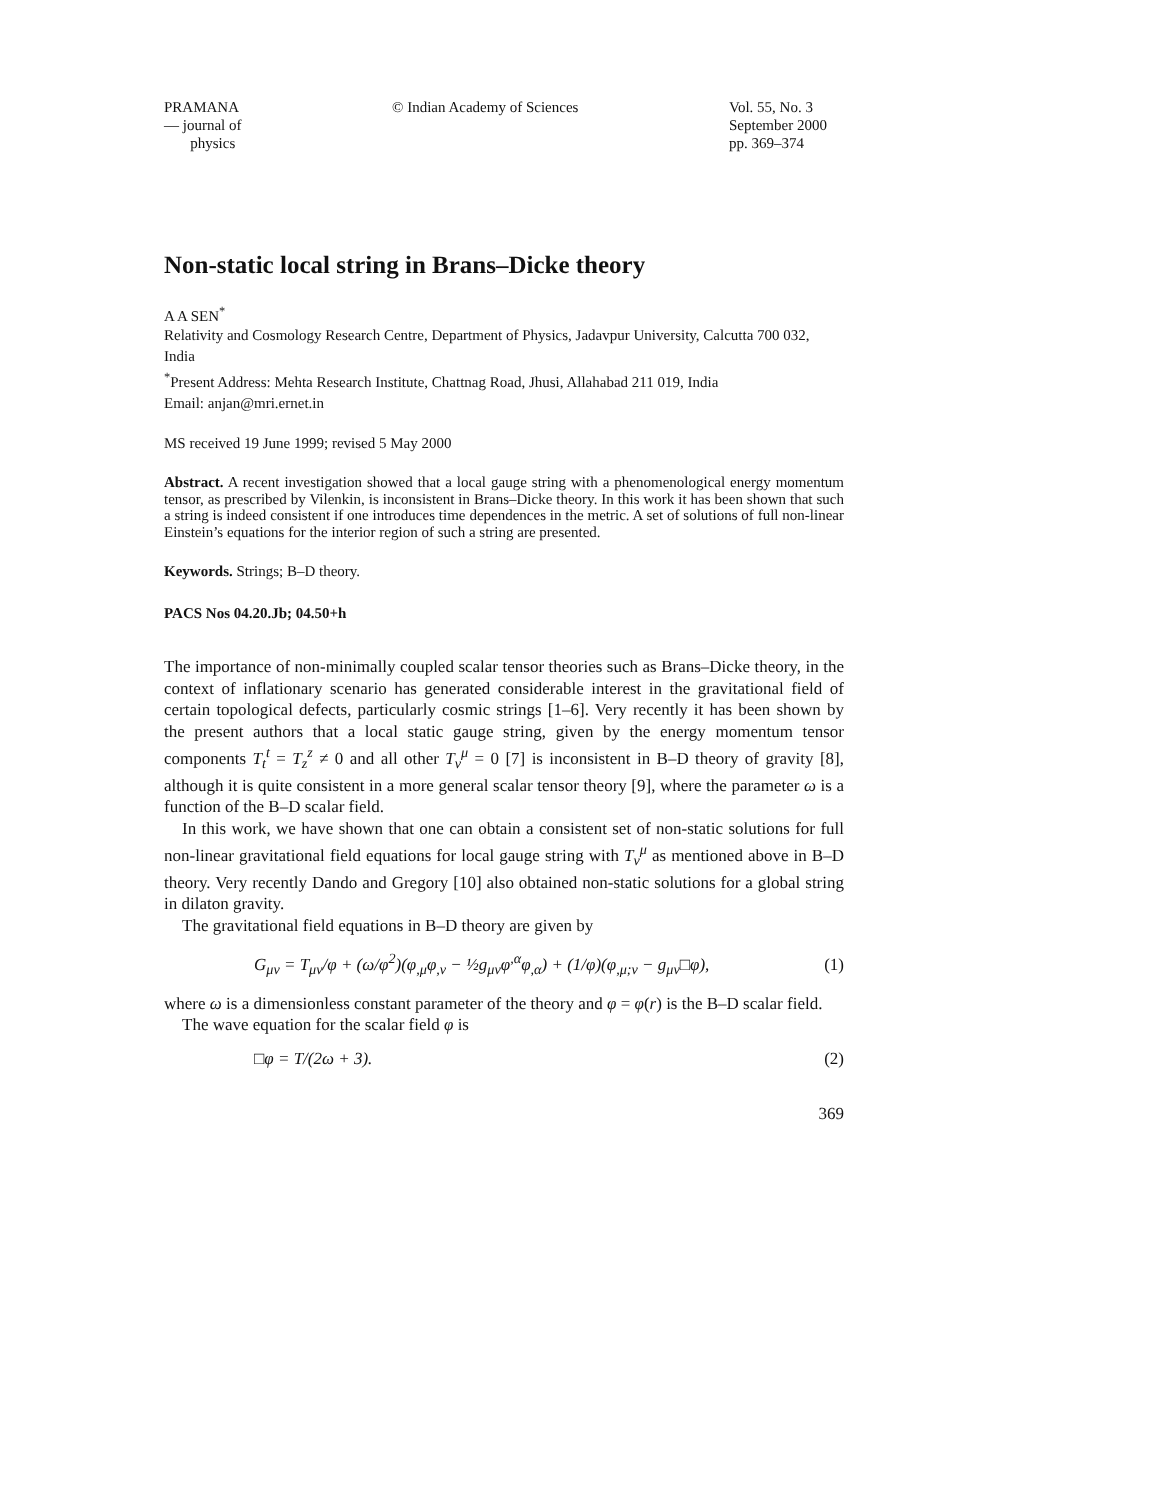PRAMANA
— journal of
physics
© Indian Academy of Sciences Vol. 55, No. 3
September 2000
pp. 369–374
Non-static local string in Brans–Dicke theory
A A SEN<sup>*</sup>
Relativity and Cosmology Research Centre, Department of Physics, Jadavpur University, Calcutta 700 032, India
<sup>*</sup> Present Address: Mehta Research Institute, Chattnag Road, Jhusi, Allahabad 211 019, India
Email: anjan@mri.ernet.in
MS received 19 June 1999; revised 5 May 2000
Abstract. A recent investigation showed that a local gauge string with a phenomenological energy momentum tensor, as prescribed by Vilenkin, is inconsistent in Brans–Dicke theory. In this work it has been shown that such a string is indeed consistent if one introduces time dependences in the metric. A set of solutions of full non-linear Einstein’s equations for the interior region of such a string are presented.
Keywords. Strings; B–D theory.
PACS Nos 04.20.Jb; 04.50+h
The importance of non-minimally coupled scalar tensor theories such as Brans–Dicke theory, in the context of inflationary scenario has generated considerable interest in the gravitational field of certain topological defects, particularly cosmic strings [1–6]. Very recently it has been shown by the present authors that a local static gauge string, given by the energy momentum tensor components T<sub>t</sub><sup>t</sup> = T<sub>z</sub><sup>z</sup> ≠ 0 and all other T<sub>ν</sub><sup>μ</sup> = 0 [7] is inconsistent in B–D theory of gravity [8], although it is quite consistent in a more general scalar tensor theory [9], where the parameter ω is a function of the B–D scalar field.
In this work, we have shown that one can obtain a consistent set of non-static solutions for full non-linear gravitational field equations for local gauge string with T<sub>ν</sub><sup>μ</sup> as mentioned above in B–D theory. Very recently Dando and Gregory [10] also obtained non-static solutions for a global string in dilaton gravity.
The gravitational field equations in B–D theory are given by
G<sub>μν</sub> = T<sub>μν</sub>/φ + (ω/φ<sup>2</sup>)(φ<sub>,μ</sub>φ<sub>,ν</sub> − ½g<sub>μν</sub>φ<sup>,α</sup>φ<sub>,α</sub>) + (1/φ)(φ<sub>,μ;ν</sub> − g<sub>μν</sub>□φ), (1)
where ω is a dimensionless constant parameter of the theory and φ = φ(r) is the B–D scalar field.
The wave equation for the scalar field φ is
□φ = T/(2ω + 3). (2)
369